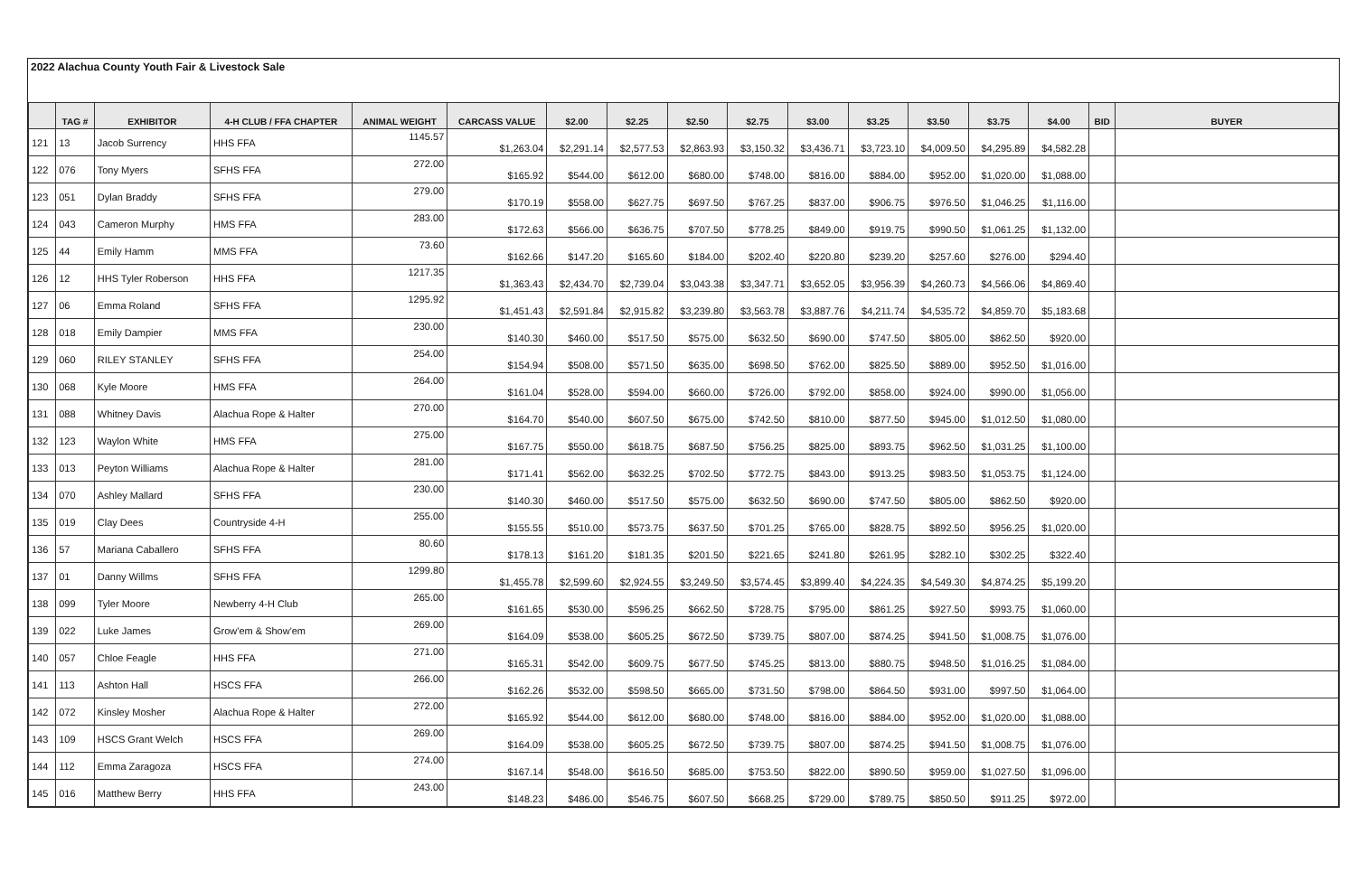2022 Alachua County Youth Fair & Livestock Sale
| | TAG # | EXHIBITOR | 4-H CLUB / FFA CHAPTER | ANIMAL WEIGHT | CARCASS VALUE | $2.00 | $2.25 | $2.50 | $2.75 | $3.00 | $3.25 | $3.50 | $3.75 | $4.00 | BID | BUYER |
| --- | --- | --- | --- | --- | --- | --- | --- | --- | --- | --- | --- | --- | --- | --- | --- | --- |
| 121 | 13 | Jacob Surrency | HHS FFA | 1145.57 | $1,263.04 | $2,291.14 | $2,577.53 | $2,863.93 | $3,150.32 | $3,436.71 | $3,723.10 | $4,009.50 | $4,295.89 | $4,582.28 | | |
| 122 | 076 | Tony Myers | SFHS FFA | 272.00 | $165.92 | $544.00 | $612.00 | $680.00 | $748.00 | $816.00 | $884.00 | $952.00 | $1,020.00 | $1,088.00 | | |
| 123 | 051 | Dylan Braddy | SFHS FFA | 279.00 | $170.19 | $558.00 | $627.75 | $697.50 | $767.25 | $837.00 | $906.75 | $976.50 | $1,046.25 | $1,116.00 | | |
| 124 | 043 | Cameron Murphy | HMS FFA | 283.00 | $172.63 | $566.00 | $636.75 | $707.50 | $778.25 | $849.00 | $919.75 | $990.50 | $1,061.25 | $1,132.00 | | |
| 125 | 44 | Emily Hamm | MMS FFA | 73.60 | $162.66 | $147.20 | $165.60 | $184.00 | $202.40 | $220.80 | $239.20 | $257.60 | $276.00 | $294.40 | | |
| 126 | 12 | HHS Tyler Roberson | HHS FFA | 1217.35 | $1,363.43 | $2,434.70 | $2,739.04 | $3,043.38 | $3,347.71 | $3,652.05 | $3,956.39 | $4,260.73 | $4,566.06 | $4,869.40 | | |
| 127 | 06 | Emma Roland | SFHS FFA | 1295.92 | $1,451.43 | $2,591.84 | $2,915.82 | $3,239.80 | $3,563.78 | $3,887.76 | $4,211.74 | $4,535.72 | $4,859.70 | $5,183.68 | | |
| 128 | 018 | Emily Dampier | MMS FFA | 230.00 | $140.30 | $460.00 | $517.50 | $575.00 | $632.50 | $690.00 | $747.50 | $805.00 | $862.50 | $920.00 | | |
| 129 | 060 | RILEY STANLEY | SFHS FFA | 254.00 | $154.94 | $508.00 | $571.50 | $635.00 | $698.50 | $762.00 | $825.50 | $889.00 | $952.50 | $1,016.00 | | |
| 130 | 068 | Kyle Moore | HMS FFA | 264.00 | $161.04 | $528.00 | $594.00 | $660.00 | $726.00 | $792.00 | $858.00 | $924.00 | $990.00 | $1,056.00 | | |
| 131 | 088 | Whitney Davis | Alachua Rope & Halter | 270.00 | $164.70 | $540.00 | $607.50 | $675.00 | $742.50 | $810.00 | $877.50 | $945.00 | $1,012.50 | $1,080.00 | | |
| 132 | 123 | Waylon White | HMS FFA | 275.00 | $167.75 | $550.00 | $618.75 | $687.50 | $756.25 | $825.00 | $893.75 | $962.50 | $1,031.25 | $1,100.00 | | |
| 133 | 013 | Peyton Williams | Alachua Rope & Halter | 281.00 | $171.41 | $562.00 | $632.25 | $702.50 | $772.75 | $843.00 | $913.25 | $983.50 | $1,053.75 | $1,124.00 | | |
| 134 | 070 | Ashley Mallard | SFHS FFA | 230.00 | $140.30 | $460.00 | $517.50 | $575.00 | $632.50 | $690.00 | $747.50 | $805.00 | $862.50 | $920.00 | | |
| 135 | 019 | Clay Dees | Countryside 4-H | 255.00 | $155.55 | $510.00 | $573.75 | $637.50 | $701.25 | $765.00 | $828.75 | $892.50 | $956.25 | $1,020.00 | | |
| 136 | 57 | Mariana Caballero | SFHS FFA | 80.60 | $178.13 | $161.20 | $181.35 | $201.50 | $221.65 | $241.80 | $261.95 | $282.10 | $302.25 | $322.40 | | |
| 137 | 01 | Danny Willms | SFHS FFA | 1299.80 | $1,455.78 | $2,599.60 | $2,924.55 | $3,249.50 | $3,574.45 | $3,899.40 | $4,224.35 | $4,549.30 | $4,874.25 | $5,199.20 | | |
| 138 | 099 | Tyler Moore | Newberry 4-H Club | 265.00 | $161.65 | $530.00 | $596.25 | $662.50 | $728.75 | $795.00 | $861.25 | $927.50 | $993.75 | $1,060.00 | | |
| 139 | 022 | Luke James | Grow'em & Show'em | 269.00 | $164.09 | $538.00 | $605.25 | $672.50 | $739.75 | $807.00 | $874.25 | $941.50 | $1,008.75 | $1,076.00 | | |
| 140 | 057 | Chloe Feagle | HHS FFA | 271.00 | $165.31 | $542.00 | $609.75 | $677.50 | $745.25 | $813.00 | $880.75 | $948.50 | $1,016.25 | $1,084.00 | | |
| 141 | 113 | Ashton Hall | HSCS FFA | 266.00 | $162.26 | $532.00 | $598.50 | $665.00 | $731.50 | $798.00 | $864.50 | $931.00 | $997.50 | $1,064.00 | | |
| 142 | 072 | Kinsley Mosher | Alachua Rope & Halter | 272.00 | $165.92 | $544.00 | $612.00 | $680.00 | $748.00 | $816.00 | $884.00 | $952.00 | $1,020.00 | $1,088.00 | | |
| 143 | 109 | HSCS Grant Welch | HSCS FFA | 269.00 | $164.09 | $538.00 | $605.25 | $672.50 | $739.75 | $807.00 | $874.25 | $941.50 | $1,008.75 | $1,076.00 | | |
| 144 | 112 | Emma Zaragoza | HSCS FFA | 274.00 | $167.14 | $548.00 | $616.50 | $685.00 | $753.50 | $822.00 | $890.50 | $959.00 | $1,027.50 | $1,096.00 | | |
| 145 | 016 | Matthew Berry | HHS FFA | 243.00 | $148.23 | $486.00 | $546.75 | $607.50 | $668.25 | $729.00 | $789.75 | $850.50 | $911.25 | $972.00 | | |